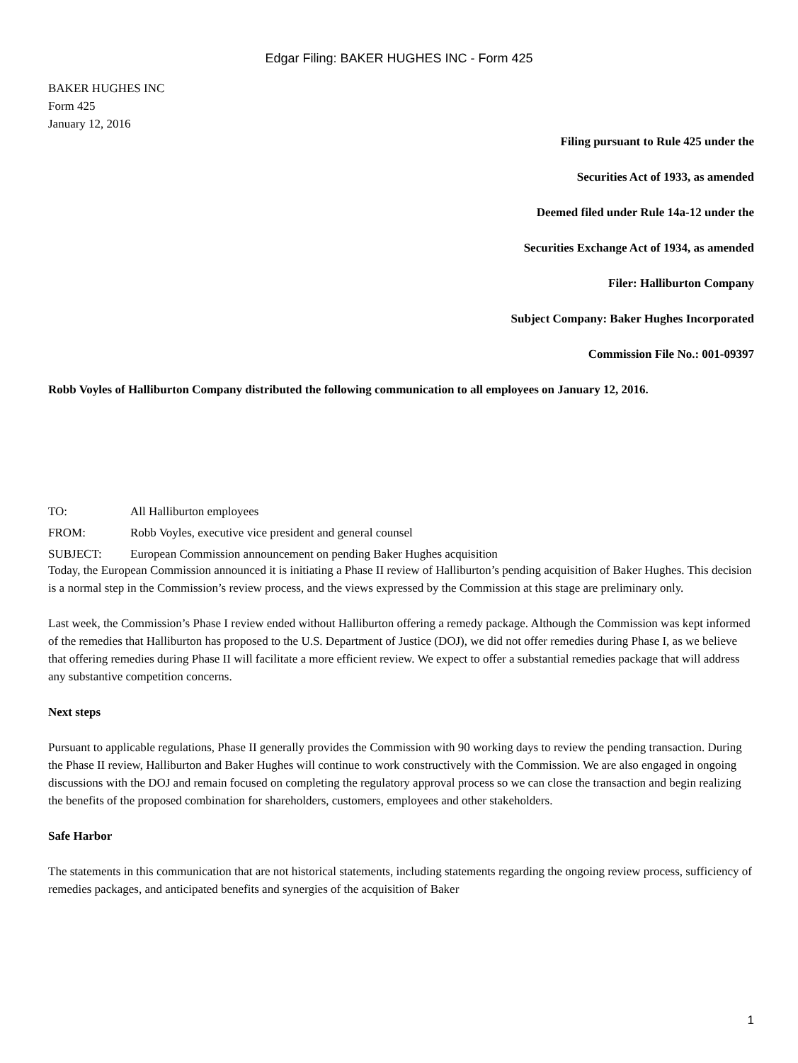Edgar Filing: BAKER HUGHES INC - Form 425
BAKER HUGHES INC
Form 425
January 12, 2016
Filing pursuant to Rule 425 under the
Securities Act of 1933, as amended
Deemed filed under Rule 14a-12 under the
Securities Exchange Act of 1934, as amended
Filer: Halliburton Company
Subject Company: Baker Hughes Incorporated
Commission File No.: 001-09397
Robb Voyles of Halliburton Company distributed the following communication to all employees on January 12, 2016.
| TO: | All Halliburton employees |
| FROM: | Robb Voyles, executive vice president and general counsel |
| SUBJECT: | European Commission announcement on pending Baker Hughes acquisition |
Today, the European Commission announced it is initiating a Phase II review of Halliburton’s pending acquisition of Baker Hughes. This decision is a normal step in the Commission’s review process, and the views expressed by the Commission at this stage are preliminary only.
Last week, the Commission’s Phase I review ended without Halliburton offering a remedy package. Although the Commission was kept informed of the remedies that Halliburton has proposed to the U.S. Department of Justice (DOJ), we did not offer remedies during Phase I, as we believe that offering remedies during Phase II will facilitate a more efficient review. We expect to offer a substantial remedies package that will address any substantive competition concerns.
Next steps
Pursuant to applicable regulations, Phase II generally provides the Commission with 90 working days to review the pending transaction. During the Phase II review, Halliburton and Baker Hughes will continue to work constructively with the Commission. We are also engaged in ongoing discussions with the DOJ and remain focused on completing the regulatory approval process so we can close the transaction and begin realizing the benefits of the proposed combination for shareholders, customers, employees and other stakeholders.
Safe Harbor
The statements in this communication that are not historical statements, including statements regarding the ongoing review process, sufficiency of remedies packages, and anticipated benefits and synergies of the acquisition of Baker
1